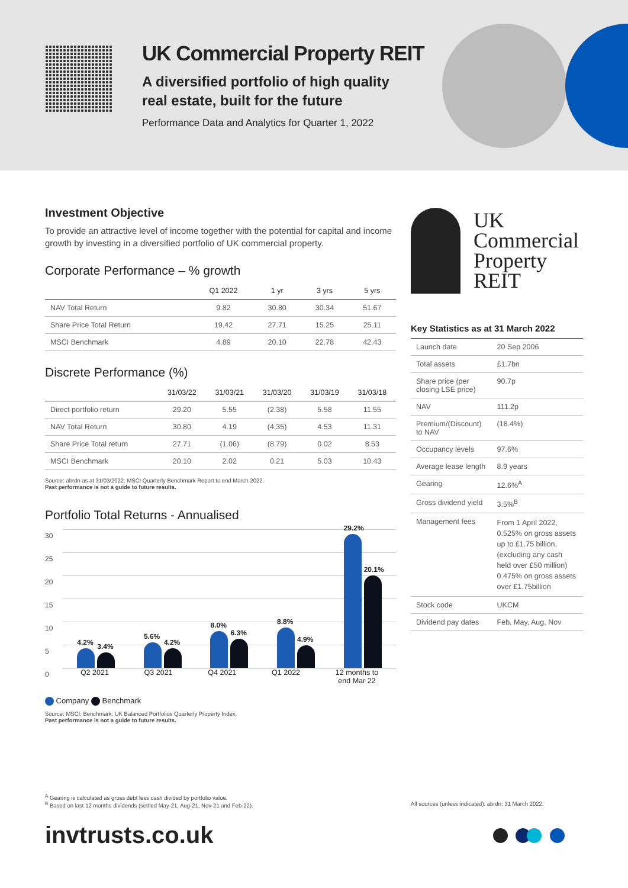UK Commercial Property REIT
A diversified portfolio of high quality
real estate, built for the future
Performance Data and Analytics for Quarter 1, 2022
Investment Objective
To provide an attractive level of income together with the potential for capital and income growth by investing in a diversified portfolio of UK commercial property.
Corporate Performance – % growth
| | Q1 2022 | 1 yr | 3 yrs | 5 yrs |
| --- | --- | --- | --- | --- |
| NAV Total Return | 9.82 | 30.80 | 30.34 | 51.67 |
| Share Price Total Return | 19.42 | 27.71 | 15.25 | 25.11 |
| MSCI Benchmark | 4.89 | 20.10 | 22.78 | 42.43 |
Discrete Performance (%)
| | 31/03/22 | 31/03/21 | 31/03/20 | 31/03/19 | 31/03/18 |
| --- | --- | --- | --- | --- | --- |
| Direct portfolio return | 29.20 | 5.55 | (2.38) | 5.58 | 11.55 |
| NAV Total Return | 30.80 | 4.19 | (4.35) | 4.53 | 11.31 |
| Share Price Total return | 27.71 | (1.06) | (8.79) | 0.02 | 8.53 |
| MSCI Benchmark | 20.10 | 2.02 | 0.21 | 5.03 | 10.43 |
Source: abrdn as at 31/03/2022. MSCI Quarterly Benchmark Report to end March 2022.
Past performance is not a guide to future results.
Portfolio Total Returns - Annualised
30
25
20
15
10
5
0
4.2%
3.4%
5.6%
4.2%
8.0%
6.3%
8.8%
4.9%
29.2%
20.1%
Q2 2021 Q3 2021 Q4 2021 Q1 2022 12 months to
end Mar 22
Company Benchmark
Source: MSCI; Benchmark: UK Balanced Portfolios Quarterly Property Index.
Past performance is not a guide to future results.
UK
Commercial
Property
REIT
Key Statistics as at 31 March 2022
| Launch date | 20 Sep 2006 |
| Total assets | £1.7bn |
| Share price (per closing LSE price) | 90.7p |
| NAV | 111.2p |
| Premium/(Discount) to NAV | (18.4%) |
| Occupancy levels | 97.6% |
| Average lease length | 8.9 years |
| Gearing | 12.6%<sup>A</sup> |
| Gross dividend yield | 3.5%<sup>B</sup> |
| Management fees | From 1 April 2022, 0.525% on gross assets up to £1.75 billion, (excluding any cash held over £50 million) 0.475% on gross assets over £1.75billion |
| Stock code | UKCM |
| Dividend pay dates | Feb, May, Aug, Nov |
<sup>A</sup> Gearing is calculated as gross debt less cash divided by portfolio value.
<sup>B</sup> Based on last 12 months dividends (settled May-21, Aug-21, Nov-21 and Feb-22).
All sources (unless indicated): abrdn: 31 March 2022.
invtrusts.co.uk